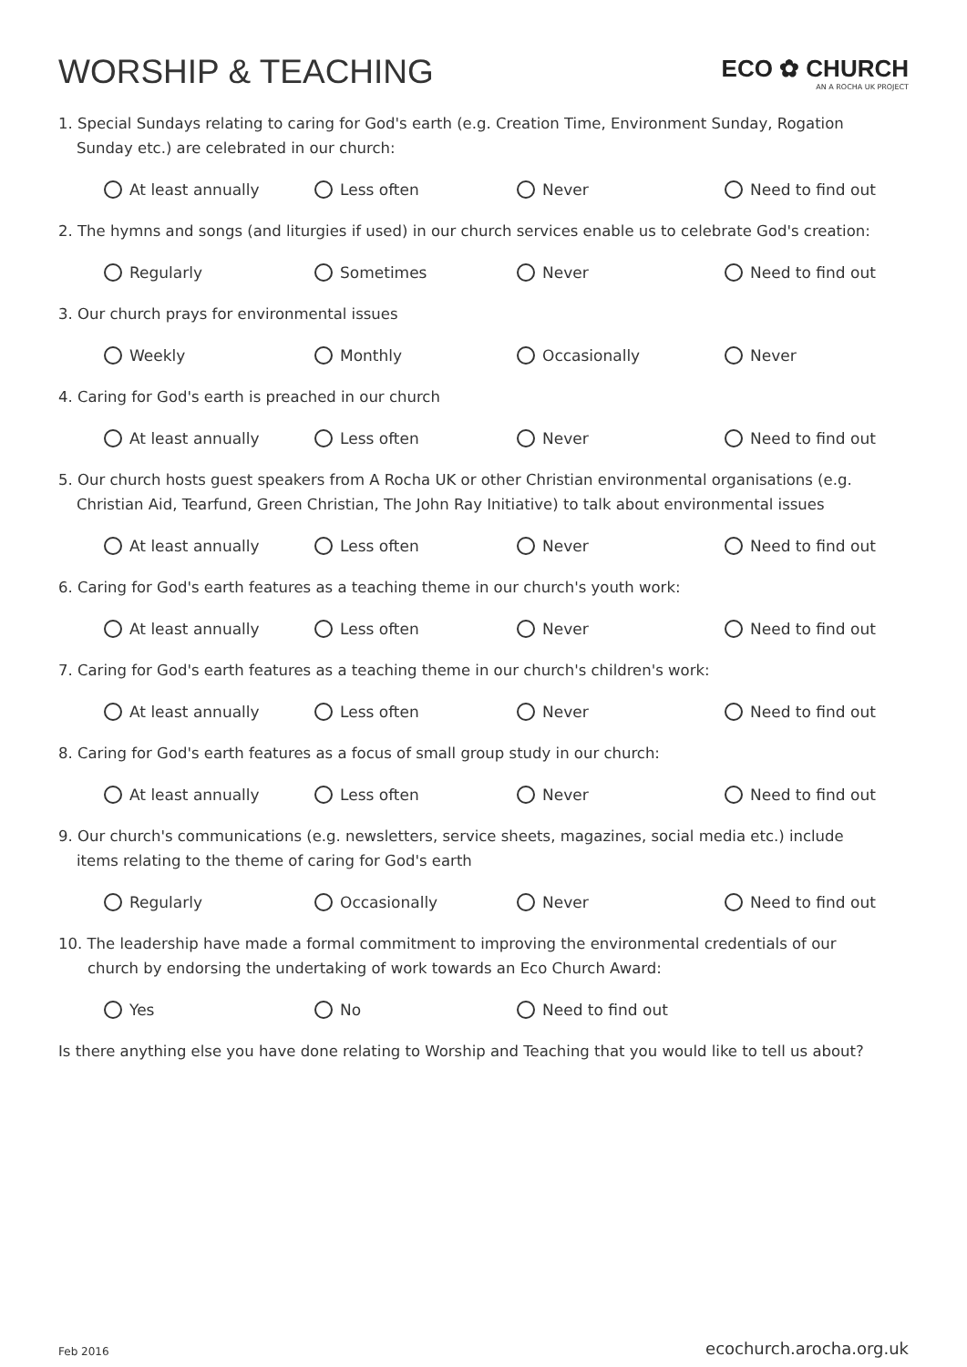WORSHIP & TEACHING
ECO ✿ CHURCH
AN A ROCHA UK PROJECT
1. Special Sundays relating to caring for God's earth (e.g. Creation Time, Environment Sunday, Rogation
Sunday etc.) are celebrated in our church:
At least annually Less often Never Need to find out
2. The hymns and songs (and liturgies if used) in our church services enable us to celebrate God's creation:
Regularly Sometimes Never Need to find out
3. Our church prays for environmental issues
Weekly Monthly Occasionally Never
4. Caring for God's earth is preached in our church
At least annually Less often Never Need to find out
5. Our church hosts guest speakers from A Rocha UK or other Christian environmental organisations (e.g.
Christian Aid, Tearfund, Green Christian, The John Ray Initiative) to talk about environmental issues
At least annually Less often Never Need to find out
6. Caring for God's earth features as a teaching theme in our church's youth work:
At least annually Less often Never Need to find out
7. Caring for God's earth features as a teaching theme in our church's children's work:
At least annually Less often Never Need to find out
8. Caring for God's earth features as a focus of small group study in our church:
At least annually Less often Never Need to find out
9. Our church's communications (e.g. newsletters, service sheets, magazines, social media etc.) include
items relating to the theme of caring for God's earth
Regularly Occasionally Never Need to find out
10. The leadership have made a formal commitment to improving the environmental credentials of our
church by endorsing the undertaking of work towards an Eco Church Award:
Yes No Need to find out
Is there anything else you have done relating to Worship and Teaching that you would like to tell us about?
Feb 2016 ecochurch.arocha.org.uk